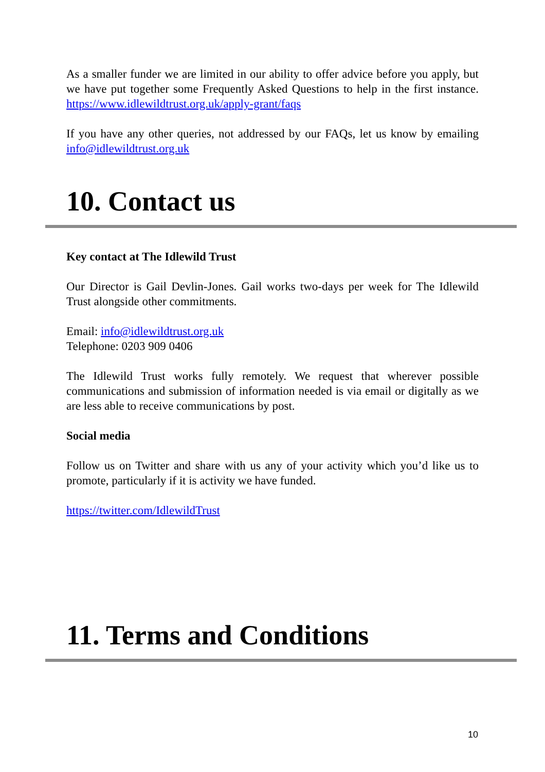As a smaller funder we are limited in our ability to offer advice before you apply, but we have put together some Frequently Asked Questions to help in the first instance. https://www.idlewildtrust.org.uk/apply-grant/faqs
If you have any other queries, not addressed by our FAQs, let us know by emailing info@idlewildtrust.org.uk
10. Contact us
Key contact at The Idlewild Trust
Our Director is Gail Devlin-Jones. Gail works two-days per week for The Idlewild Trust alongside other commitments.
Email: info@idlewildtrust.org.uk
Telephone: 0203 909 0406
The Idlewild Trust works fully remotely. We request that wherever possible communications and submission of information needed is via email or digitally as we are less able to receive communications by post.
Social media
Follow us on Twitter and share with us any of your activity which you’d like us to promote, particularly if it is activity we have funded.
https://twitter.com/IdlewildTrust
11. Terms and Conditions
10